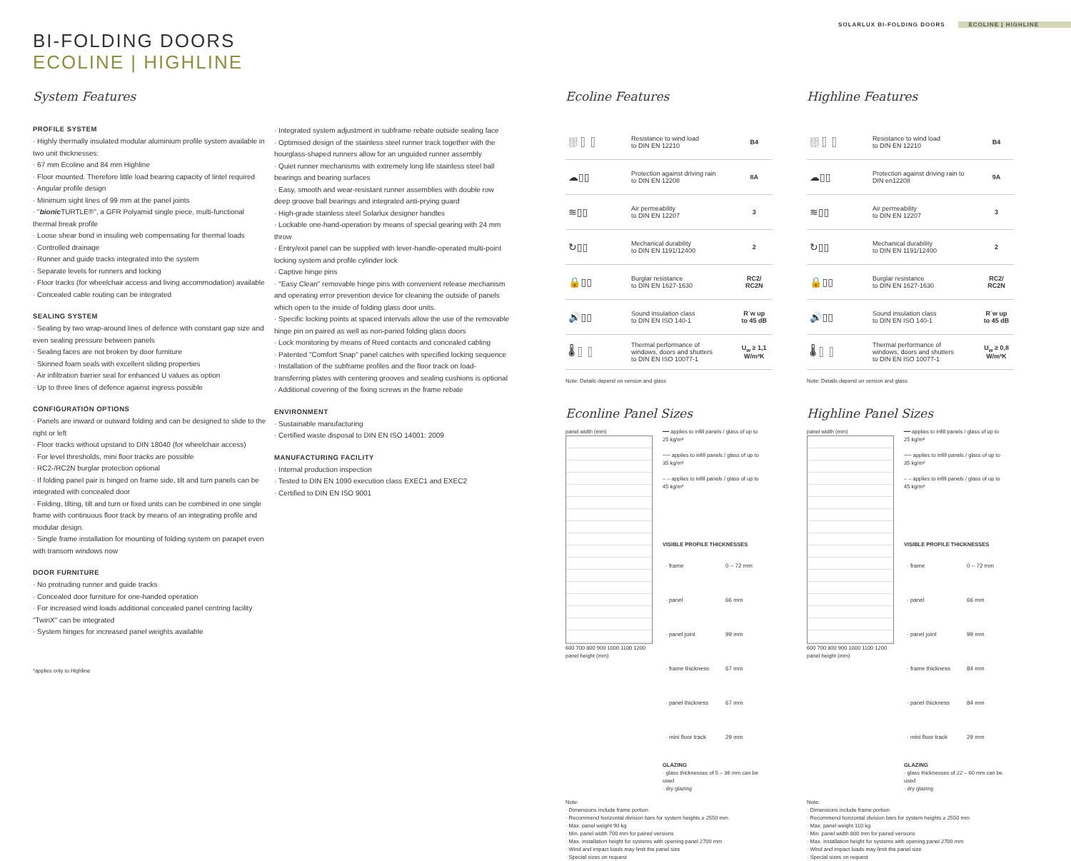SOLARLUX BI-FOLDING DOORS ECOLINE | HIGHLINE
BI-FOLDING DOORS
ECOLINE | HIGHLINE
System Features
PROFILE SYSTEM
· Highly thermally insulated modular aluminium profile system available in two unit thicknesses:
· 67 mm Ecoline and 84 mm Highline
· Floor mounted. Therefore little load bearing capacity of lintel required
· Angular profile design
· Minimum sight lines of 99 mm at the panel joints
· "bionic TURTLE®", a GFR Polyamid single piece, multi-functional thermal break profile
· Loose shear bond in insuling web compensating for thermal loads
· Controlled drainage
· Runner and guide tracks integrated into the system
· Separate levels for runners and locking
· Floor tracks (for wheelchair access and living accommodation) available
· Concealed cable routing can be integrated
SEALING SYSTEM
· Sealing by two wrap-around lines of defence with constant gap size and even sealing pressure between panels
· Sealing faces are not broken by door furniture
· Skinned foam seals with excellent sliding properties
· Air infiltration barrier seal for enhanced U values as option
· Up to three lines of defence against ingress possible
CONFIGURATION OPTIONS
· Panels are inward or outward folding and can be designed to slide to the right or left
· Floor tracks without upstand to DIN 18040 (for wheelchair access)
· For level thresholds, mini floor tracks are possible
· RC2-/RC2N burglar protection optional
· If folding panel pair is hinged on frame side, tilt and turn panels can be integrated with concealed door
· Folding, tilting, tilt and turn or fixed units can be combined in one single frame with continuous floor track by means of an integrating profile and modular design.
· Single frame installation for mounting of folding system on parapet even with transom windows now
DOOR FURNITURE
· No protruding runner and guide tracks
· Concealed door furniture for one-handed operation
· For increased wind loads additional concealed panel centring facility "TwinX" can be integrated
· System hinges for increased panel weights available
*applies only to Highline
· Integrated system adjustment in subframe rebate outside sealing face
· Optimised design of the stainless steel runner track together with the hourglass-shaped runners allow for an unguided runner assembly
· Quiet runner mechanisms with extremely long life stainless steel ball bearings and bearing surfaces
· Easy, smooth and wear-resistant runner assemblies with double row deep groove ball bearings and integrated anti-prying guard
· High-grade stainless steel Solarlux designer handles
· Lockable one-hand-operation by means of special gearing with 24 mm throw
· Entry/exit panel can be supplied with lever-handle-operated multi-point locking system and profile cylinder lock
· Captive hinge pins
· "Easy Clean" removable hinge pins with convenient release mechanism and operating error prevention device for cleaning the outside of panels which open to the inside of folding glass door units.
· Specific locking points at spaced intervals allow the use of the removable hinge pin on paired as well as non-paried folding glass doors
· Lock monitoring by means of Reed contacts and concealed cabling
· Patented "Comfort Snap" panel catches with specified locking sequence
· Installation of the subframe profiles and the floor track on load-transferring plates with centering grooves and sealing cushions is optional
· Additional covering of the fixing screws in the frame rebate
ENVIRONMENT
· Sustainable manufacturing
· Certified waste disposal to DIN EN ISO 14001: 2009
MANUFACTURING FACILITY
· Internal production inspection
· Tested to DIN EN 1090 execution class EXEC1 and EXEC2
· Certified to DIN EN ISO 9001
Ecoline Features
| ⛆▯▯ | Resistance to wind load to DIN EN 12210 | B4 |
| ☁▯▯ | Protection against driving rain to DIN EN 12208 | 8A |
| ≋▯▯ | Air permeability to DIN EN 12207 | 3 |
| ↻▯▯ | Mechanical durability to DIN EN 1191/12400 | 2 |
| 🔒▯▯ | Burglar resistance to DIN EN 1627-1630 | RC2/ RC2N |
| 🔊▯▯ | Sound insulation class to DIN EN ISO 140-1 | R´w up to 45 dB |
| 🌡▯▯ | Thermal performance of windows, doors and shutters to DIN EN ISO 10077-1 | U<sub>w</sub> ≥ 1,1 W/m²K |
Note: Details depend on version and glass
Econline Panel Sizes
panel width (mm)
600 700 800 900 1000 1100 1200
panel height (mm)
━━ applies to infill panels / glass of up to 25 kg/m²
── applies to infill panels / glass of up to 35 kg/m²
– – applies to infill panels / glass of up to 45 kg/m²
VISIBLE PROFILE THICKNESSES
| · frame | 0 – 72 mm |
| · panel | 66 mm |
| · panel joint | 99 mm |
| · frame thickness | 67 mm |
| · panel thickness | 67 mm |
| · mini floor track | 29 mm |
GLAZING
· glass thicknesses of 5 – 36 mm can be used
· dry glazing
Note:
· Dimensions include frame portion
· Recommend horizontal division bars for system heights ≥ 2550 mm
· Max. panel weight 90 kg
· Min. panel width 700 mm for paired versions
· Max. installation height for systems with opening panel 2700 mm
· Wind and impact loads may limit the panel size
· Special sizes on request
Highline Features
| ⛆▯▯ | Resistance to wind load to DIN EN 12210 | B4 |
| ☁▯▯ | Protection against driving rain to DIN en12208 | 9A |
| ≋▯▯ | Air permeability to DIN EN 12207 | 3 |
| ↻▯▯ | Mechanical durability to DIN EN 1191/12400 | 2 |
| 🔒▯▯ | Burglar resistance to DIN EN 1627-1630 | RC2/ RC2N |
| 🔊▯▯ | Sound insulation class to DIN EN ISO 140-1 | R´w up to 45 dB |
| 🌡▯▯ | Thermal performance of windows, doors and shutters to DIN EN ISO 10077-1 | U<sub>w</sub> ≥ 0,8 W/m²K |
Note: Details depend on version and glass
Highline Panel Sizes
panel width (mm)
600 700 800 900 1000 1100 1200
panel height (mm)
━━ applies to infill panels / glass of up to 25 kg/m²
── applies to infill panels / glass of up to 35 kg/m²
– – applies to infill panels / glass of up to 45 kg/m²
VISIBLE PROFILE THICKNESSES
| · frame | 0 – 72 mm |
| · panel | 66 mm |
| · panel joint | 99 mm |
| · frame thickness | 84 mm |
| · panel thickness | 84 mm |
| · mini floor track | 29 mm |
GLAZING
· glass thicknesses of 22 – 60 mm can be used
· dry glazing
Note:
· Dimensions include frame portion
· Recommend horizontal division bars for system heights ≥ 2550 mm
· Max. panel weight 110 kg
· Min. panel width 800 mm for paired versions
· Max. installation height for systems with opening panel 2700 mm
· Wind and impact loads may limit the panel size
· Special sizes on request